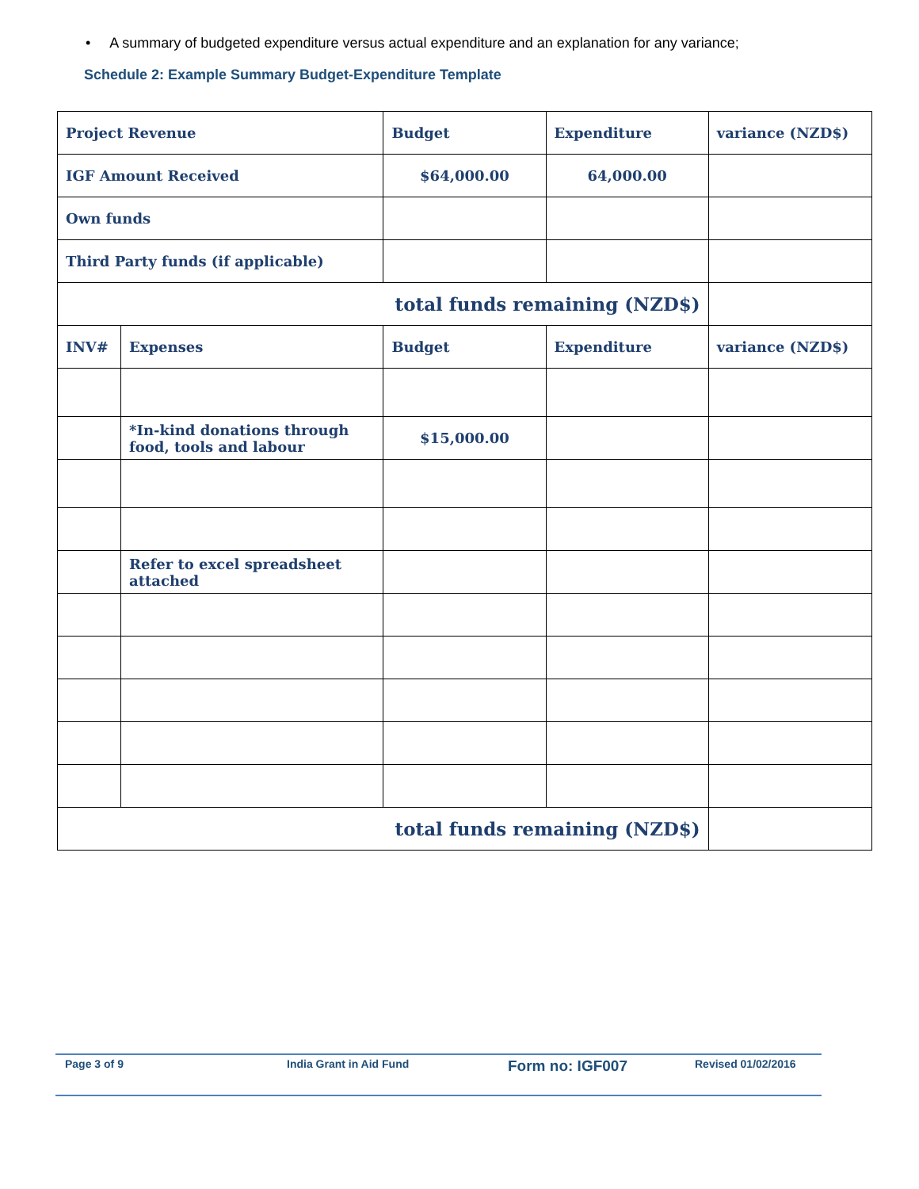• A summary of budgeted expenditure versus actual expenditure and an explanation for any variance;
Schedule 2: Example Summary Budget-Expenditure Template
| Project Revenue | | Budget | Expenditure | variance (NZD$) |
| --- | --- | --- | --- | --- |
| IGF Amount Received | | $64,000.00 | 64,000.00 | |
| Own funds | | | | |
| Third Party funds (if applicable) | | | | |
| total funds remaining (NZD$) | | | | |
| INV# | Expenses | Budget | Expenditure | variance (NZD$) |
| | *In-kind donations through food, tools and labour | $15,000.00 | | |
| | Refer to excel spreadsheet attached | | | |
| total funds remaining (NZD$) | | | | |
Page 3 of 9 India Grant in Aid Fund Form no: IGF007 Revised 01/02/2016